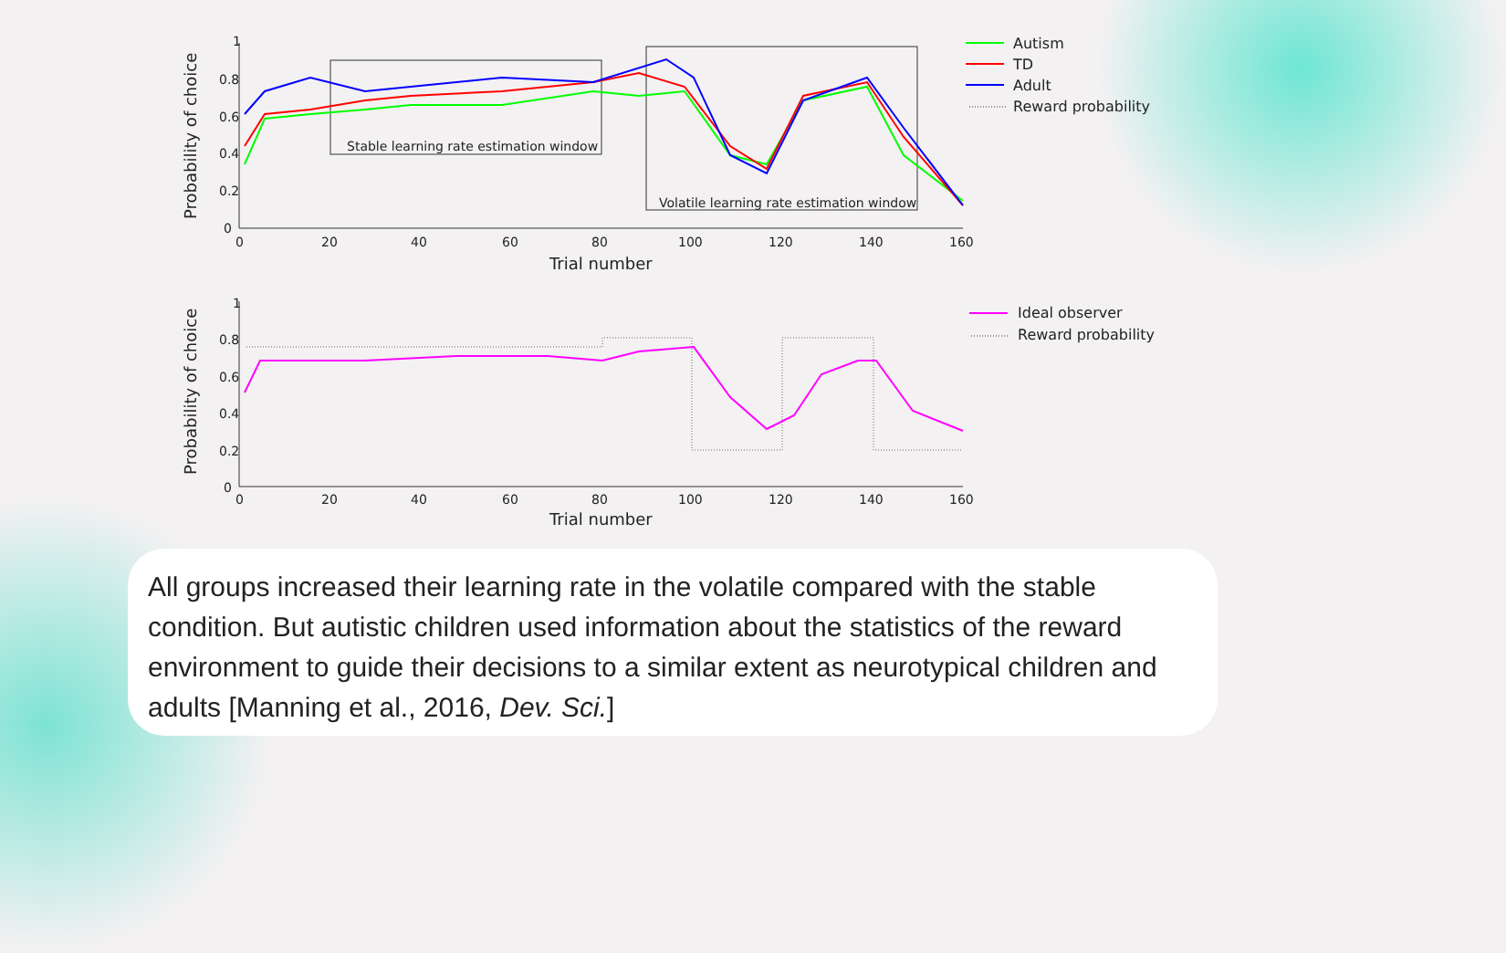1
0.8
0.6
0.4
0.2
0
0
20
40
60
80
100
120
140
160
Trial number
Probability of choice
Stable learning rate estimation window
Volatile learning rate estimation window
Autism
TD
Adult
Reward probability
1
0.8
0.6
0.4
0.2
0
0
20
40
60
80
100
120
140
160
Trial number
Probability of choice
Ideal observer
Reward probability
All groups increased their learning rate in the volatile compared with the stable condition. But autistic children used information about the statistics of the reward environment to guide their decisions to a similar extent as neurotypical children and adults [Manning et al., 2016, Dev. Sci.]